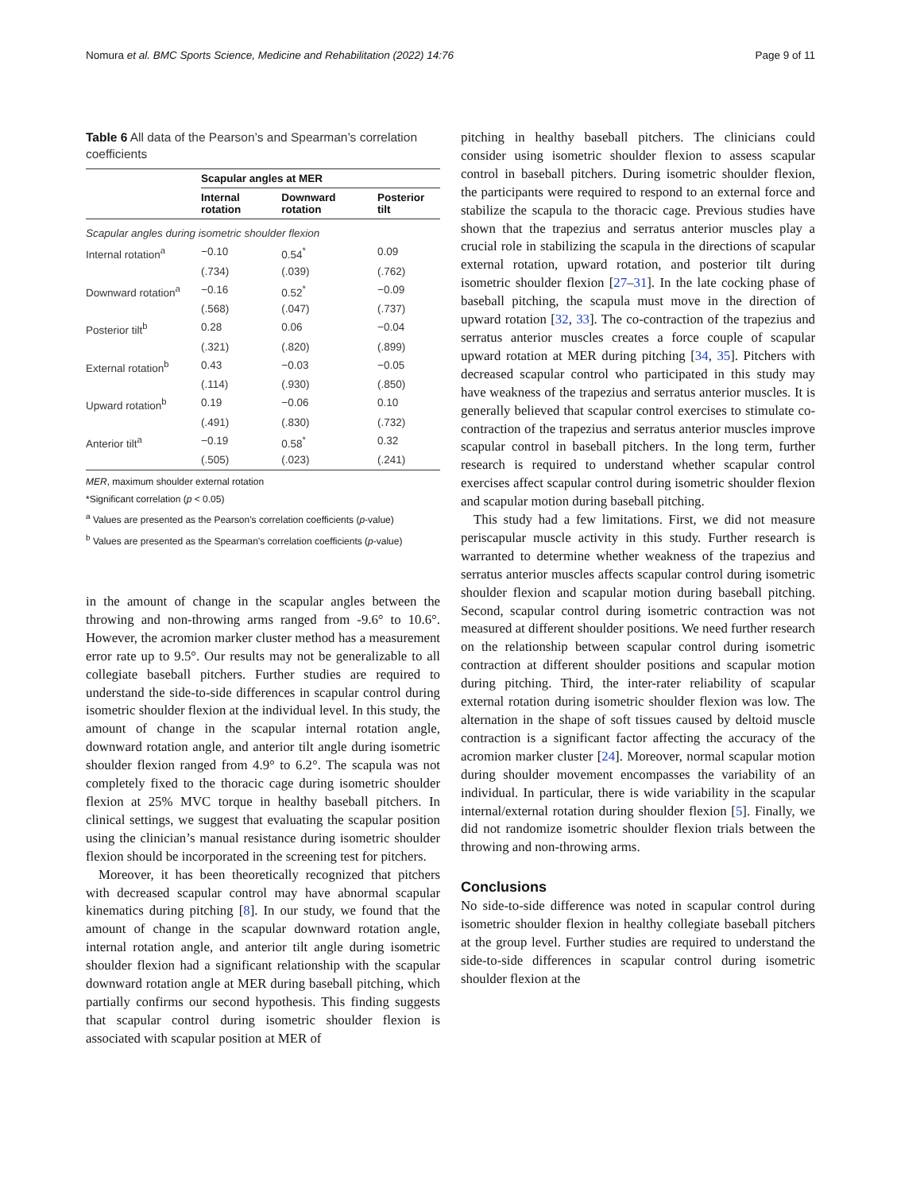Nomura et al. BMC Sports Science, Medicine and Rehabilitation (2022) 14:76 Page 9 of 11
Table 6 All data of the Pearson’s and Spearman’s correlation coefficients
| | Scapular angles at MER | | |
| --- | --- | --- | --- |
| | Internal rotation | Downward rotation | Posterior tilt |
| Scapular angles during isometric shoulder flexion | | | |
| Internal rotation<sup>a</sup> | −0.10 | 0.54<sup>*</sup> | 0.09 |
| | (.734) | (.039) | (.762) |
| Downward rotation<sup>a</sup> | −0.16 | 0.52<sup>*</sup> | −0.09 |
| | (.568) | (.047) | (.737) |
| Posterior tilt<sup>b</sup> | 0.28 | 0.06 | −0.04 |
| | (.321) | (.820) | (.899) |
| External rotation<sup>b</sup> | 0.43 | −0.03 | −0.05 |
| | (.114) | (.930) | (.850) |
| Upward rotation<sup>b</sup> | 0.19 | −0.06 | 0.10 |
| | (.491) | (.830) | (.732) |
| Anterior tilt<sup>a</sup> | −0.19 | 0.58<sup>*</sup> | 0.32 |
| | (.505) | (.023) | (.241) |
MER, maximum shoulder external rotation
*Significant correlation (p < 0.05)
<sup>a</sup> Values are presented as the Pearson’s correlation coefficients (p-value)
<sup>b</sup> Values are presented as the Spearman’s correlation coefficients (p-value)
in the amount of change in the scapular angles between the throwing and non-throwing arms ranged from -9.6° to 10.6°. However, the acromion marker cluster method has a measurement error rate up to 9.5°. Our results may not be generalizable to all collegiate baseball pitchers. Further studies are required to understand the side-to-side differences in scapular control during isometric shoulder flexion at the individual level. In this study, the amount of change in the scapular internal rotation angle, downward rotation angle, and anterior tilt angle during isometric shoulder flexion ranged from 4.9° to 6.2°. The scapula was not completely fixed to the thoracic cage during isometric shoulder flexion at 25% MVC torque in healthy baseball pitchers. In clinical settings, we suggest that evaluating the scapular position using the clinician’s manual resistance during isometric shoulder flexion should be incorporated in the screening test for pitchers.
Moreover, it has been theoretically recognized that pitchers with decreased scapular control may have abnormal scapular kinematics during pitching [8]. In our study, we found that the amount of change in the scapular downward rotation angle, internal rotation angle, and anterior tilt angle during isometric shoulder flexion had a significant relationship with the scapular downward rotation angle at MER during baseball pitching, which partially confirms our second hypothesis. This finding suggests that scapular control during isometric shoulder flexion is associated with scapular position at MER of
pitching in healthy baseball pitchers. The clinicians could consider using isometric shoulder flexion to assess scapular control in baseball pitchers. During isometric shoulder flexion, the participants were required to respond to an external force and stabilize the scapula to the thoracic cage. Previous studies have shown that the trapezius and serratus anterior muscles play a crucial role in stabilizing the scapula in the directions of scapular external rotation, upward rotation, and posterior tilt during isometric shoulder flexion [27–31]. In the late cocking phase of baseball pitching, the scapula must move in the direction of upward rotation [32, 33]. The co-contraction of the trapezius and serratus anterior muscles creates a force couple of scapular upward rotation at MER during pitching [34, 35]. Pitchers with decreased scapular control who participated in this study may have weakness of the trapezius and serratus anterior muscles. It is generally believed that scapular control exercises to stimulate co-contraction of the trapezius and serratus anterior muscles improve scapular control in baseball pitchers. In the long term, further research is required to understand whether scapular control exercises affect scapular control during isometric shoulder flexion and scapular motion during baseball pitching.
This study had a few limitations. First, we did not measure periscapular muscle activity in this study. Further research is warranted to determine whether weakness of the trapezius and serratus anterior muscles affects scapular control during isometric shoulder flexion and scapular motion during baseball pitching. Second, scapular control during isometric contraction was not measured at different shoulder positions. We need further research on the relationship between scapular control during isometric contraction at different shoulder positions and scapular motion during pitching. Third, the inter-rater reliability of scapular external rotation during isometric shoulder flexion was low. The alternation in the shape of soft tissues caused by deltoid muscle contraction is a significant factor affecting the accuracy of the acromion marker cluster [24]. Moreover, normal scapular motion during shoulder movement encompasses the variability of an individual. In particular, there is wide variability in the scapular internal/external rotation during shoulder flexion [5]. Finally, we did not randomize isometric shoulder flexion trials between the throwing and non-throwing arms.
Conclusions
No side-to-side difference was noted in scapular control during isometric shoulder flexion in healthy collegiate baseball pitchers at the group level. Further studies are required to understand the side-to-side differences in scapular control during isometric shoulder flexion at the